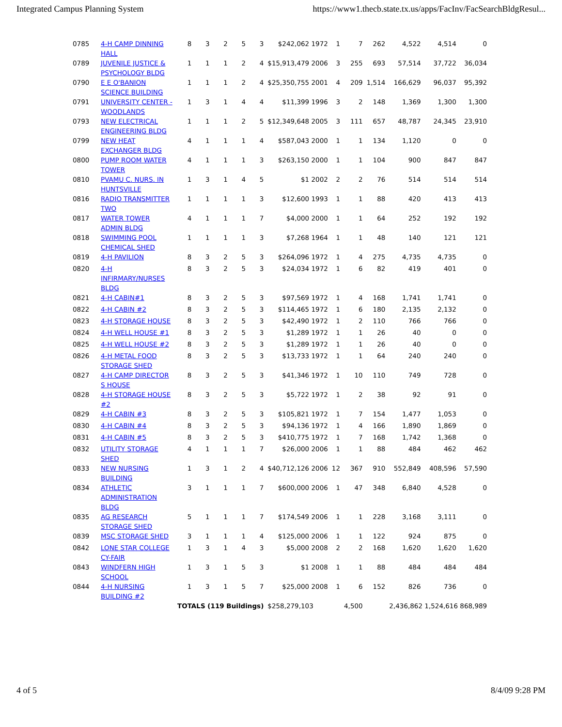Integrated Campus Planning System https://www1.thecb.state.tx.us/apps/FacInv/FacSearchBldgResul...
| 0785 | 4-H CAMP DINNING HALL | 8 | 3 | 2 | 5 | 3 | $242,062 1972 | 1 | 7 | 262 | 4,522 | 4,514 | 0 |
| 0789 | JUVENILE JUSTICE & PSYCHOLOGY BLDG | 1 | 1 | 1 | 2 | 4 | $15,913,479 2006 | 3 | 255 | 693 | 57,514 | 37,722 | 36,034 |
| 0790 | E E O'BANION SCIENCE BUILDING | 1 | 1 | 1 | 2 | 4 | $25,350,755 2001 | 4 | 209 | 1,514 | 166,629 | 96,037 | 95,392 |
| 0791 | UNIVERSITY CENTER - WOODLANDS | 1 | 3 | 1 | 4 | 4 | $11,399 1996 | 3 | 2 | 148 | 1,369 | 1,300 | 1,300 |
| 0793 | NEW ELECTRICAL ENGINEERING BLDG | 1 | 1 | 1 | 2 | 5 | $12,349,648 2005 | 3 | 111 | 657 | 48,787 | 24,345 | 23,910 |
| 0799 | NEW HEAT EXCHANGER BLDG | 4 | 1 | 1 | 1 | 4 | $587,043 2000 | 1 | 1 | 134 | 1,120 | 0 | 0 |
| 0800 | PUMP ROOM WATER TOWER | 4 | 1 | 1 | 1 | 3 | $263,150 2000 | 1 | 1 | 104 | 900 | 847 | 847 |
| 0810 | PVAMU C. NURS. IN HUNTSVILLE | 1 | 3 | 1 | 4 | 5 | $1 2002 | 2 | 2 | 76 | 514 | 514 | 514 |
| 0816 | RADIO TRANSMITTER TWO | 1 | 1 | 1 | 1 | 3 | $12,600 1993 | 1 | 1 | 88 | 420 | 413 | 413 |
| 0817 | WATER TOWER ADMIN BLDG | 4 | 1 | 1 | 1 | 7 | $4,000 2000 | 1 | 1 | 64 | 252 | 192 | 192 |
| 0818 | SWIMMING POOL CHEMICAL SHED | 1 | 1 | 1 | 1 | 3 | $7,268 1964 | 1 | 1 | 48 | 140 | 121 | 121 |
| 0819 | 4-H PAVILION | 8 | 3 | 2 | 5 | 3 | $264,096 1972 | 1 | 4 | 275 | 4,735 | 4,735 | 0 |
| 0820 | 4-H INFIRMARY/NURSES BLDG | 8 | 3 | 2 | 5 | 3 | $24,034 1972 | 1 | 6 | 82 | 419 | 401 | 0 |
| 0821 | 4-H CABIN#1 | 8 | 3 | 2 | 5 | 3 | $97,569 1972 | 1 | 4 | 168 | 1,741 | 1,741 | 0 |
| 0822 | 4-H CABIN #2 | 8 | 3 | 2 | 5 | 3 | $114,465 1972 | 1 | 6 | 180 | 2,135 | 2,132 | 0 |
| 0823 | 4-H STORAGE HOUSE | 8 | 3 | 2 | 5 | 3 | $42,490 1972 | 1 | 2 | 110 | 766 | 766 | 0 |
| 0824 | 4-H WELL HOUSE #1 | 8 | 3 | 2 | 5 | 3 | $1,289 1972 | 1 | 1 | 26 | 40 | 0 | 0 |
| 0825 | 4-H WELL HOUSE #2 | 8 | 3 | 2 | 5 | 3 | $1,289 1972 | 1 | 1 | 26 | 40 | 0 | 0 |
| 0826 | 4-H METAL FOOD STORAGE SHED | 8 | 3 | 2 | 5 | 3 | $13,733 1972 | 1 | 1 | 64 | 240 | 240 | 0 |
| 0827 | 4-H CAMP DIRECTOR S HOUSE | 8 | 3 | 2 | 5 | 3 | $41,346 1972 | 1 | 10 | 110 | 749 | 728 | 0 |
| 0828 | 4-H STORAGE HOUSE #2 | 8 | 3 | 2 | 5 | 3 | $5,722 1972 | 1 | 2 | 38 | 92 | 91 | 0 |
| 0829 | 4-H CABIN #3 | 8 | 3 | 2 | 5 | 3 | $105,821 1972 | 1 | 7 | 154 | 1,477 | 1,053 | 0 |
| 0830 | 4-H CABIN #4 | 8 | 3 | 2 | 5 | 3 | $94,136 1972 | 1 | 4 | 166 | 1,890 | 1,869 | 0 |
| 0831 | 4-H CABIN #5 | 8 | 3 | 2 | 5 | 3 | $410,775 1972 | 1 | 7 | 168 | 1,742 | 1,368 | 0 |
| 0832 | UTILITY STORAGE SHED | 4 | 1 | 1 | 1 | 7 | $26,000 2006 | 1 | 1 | 88 | 484 | 462 | 462 |
| 0833 | NEW NURSING BUILDING | 1 | 3 | 1 | 2 | 4 | $40,712,126 2006 | 12 | 367 | 910 | 552,849 | 408,596 | 57,590 |
| 0834 | ATHLETIC ADMINISTRATION BLDG | 3 | 1 | 1 | 1 | 7 | $600,000 2006 | 1 | 47 | 348 | 6,840 | 4,528 | 0 |
| 0835 | AG RESEARCH STORAGE SHED | 5 | 1 | 1 | 1 | 7 | $174,549 2006 | 1 | 1 | 228 | 3,168 | 3,111 | 0 |
| 0839 | MSC STORAGE SHED | 3 | 1 | 1 | 1 | 4 | $125,000 2006 | 1 | 1 | 122 | 924 | 875 | 0 |
| 0842 | LONE STAR COLLEGE CY-FAIR | 1 | 3 | 1 | 4 | 3 | $5,000 2008 | 2 | 2 | 168 | 1,620 | 1,620 | 1,620 |
| 0843 | WINDFERN HIGH SCHOOL | 1 | 3 | 1 | 5 | 3 | $1 2008 | 1 | 1 | 88 | 484 | 484 | 484 |
| 0844 | 4-H NURSING BUILDING #2 | 1 | 3 | 1 | 5 | 7 | $25,000 2008 | 1 | 6 | 152 | 826 | 736 | 0 |
| | | TOTALS (119 Buildings) | | | | | $258,279,103 | | 4,500 | | 2,436,862 1,524,616 868,989 | | |
4 of 5 8/4/09 9:28 PM